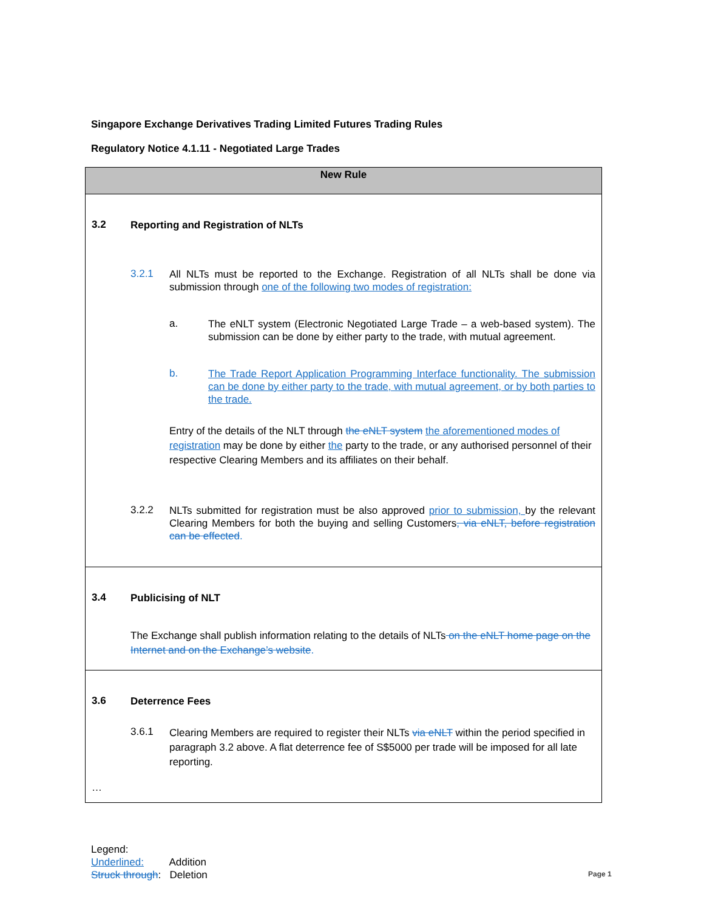Singapore Exchange Derivatives Trading Limited Futures Trading Rules
Regulatory Notice 4.1.11 - Negotiated Large Trades
| New Rule |
| --- |
| 3.2 Reporting and Registration of NLTs 3.2.1 All NLTs must be reported to the Exchange. Registration of all NLTs shall be done via submission through one of the following two modes of registration: a. The eNLT system (Electronic Negotiated Large Trade – a web-based system). The submission can be done by either party to the trade, with mutual agreement. b. The Trade Report Application Programming Interface functionality. The submission can be done by either party to the trade, with mutual agreement, or by both parties to the trade. Entry of the details of the NLT through the eNLT system the aforementioned modes of registration may be done by either the party to the trade, or any authorised personnel of their respective Clearing Members and its affiliates on their behalf. 3.2.2 NLTs submitted for registration must be also approved prior to submission, by the relevant Clearing Members for both the buying and selling Customers , via eNLT, before registration can be effected . |
| 3.4 Publicising of NLT The Exchange shall publish information relating to the details of NLTs on the eNLT home page on the Internet and on the Exchange’s website . |
| 3.6 Deterrence Fees 3.6.1 Clearing Members are required to register their NLTs via eNLT within the period specified in paragraph 3.2 above. A flat deterrence fee of S$5000 per trade will be imposed for all late reporting. … |
Legend:
Underlined: Addition
Struck through: Deletion
Page 1